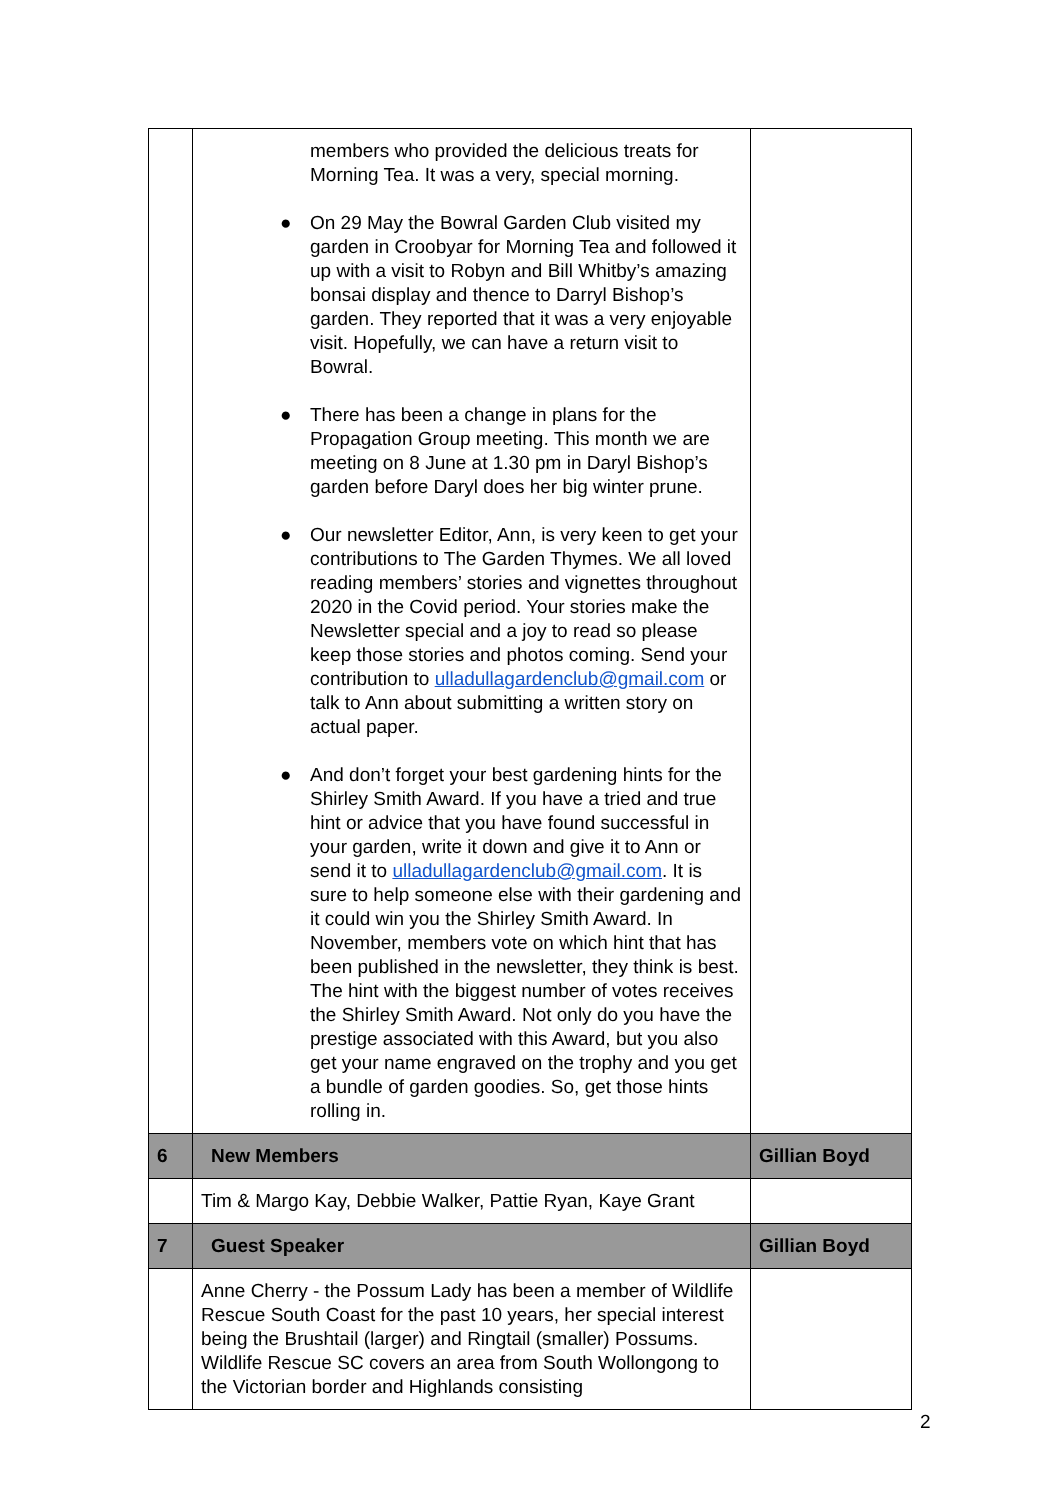| | members who provided the delicious treats for Morning Tea. It was a very, special morning. ● On 29 May the Bowral Garden Club visited my garden in Croobyar for Morning Tea and followed it up with a visit to Robyn and Bill Whitby’s amazing bonsai display and thence to Darryl Bishop’s garden. They reported that it was a very enjoyable visit. Hopefully, we can have a return visit to Bowral. ● There has been a change in plans for the Propagation Group meeting. This month we are meeting on 8 June at 1.30 pm in Daryl Bishop’s garden before Daryl does her big winter prune. ● Our newsletter Editor, Ann, is very keen to get your contributions to The Garden Thymes. We all loved reading members’ stories and vignettes throughout 2020 in the Covid period. Your stories make the Newsletter special and a joy to read so please keep those stories and photos coming. Send your contribution to ulladullagardenclub@gmail.com or talk to Ann about submitting a written story on actual paper. ● And don’t forget your best gardening hints for the Shirley Smith Award. If you have a tried and true hint or advice that you have found successful in your garden, write it down and give it to Ann or send it to ulladullagardenclub@gmail.com . It is sure to help someone else with their gardening and it could win you the Shirley Smith Award. In November, members vote on which hint that has been published in the newsletter, they think is best. The hint with the biggest number of votes receives the Shirley Smith Award. Not only do you have the prestige associated with this Award, but you also get your name engraved on the trophy and you get a bundle of garden goodies. So, get those hints rolling in. | |
| 6 | New Members | Gillian Boyd |
| | Tim & Margo Kay, Debbie Walker, Pattie Ryan, Kaye Grant | |
| 7 | Guest Speaker | Gillian Boyd |
| | Anne Cherry - the Possum Lady has been a member of Wildlife Rescue South Coast for the past 10 years, her special interest being the Brushtail (larger) and Ringtail (smaller) Possums. Wildlife Rescue SC covers an area from South Wollongong to the Victorian border and Highlands consisting | |
2